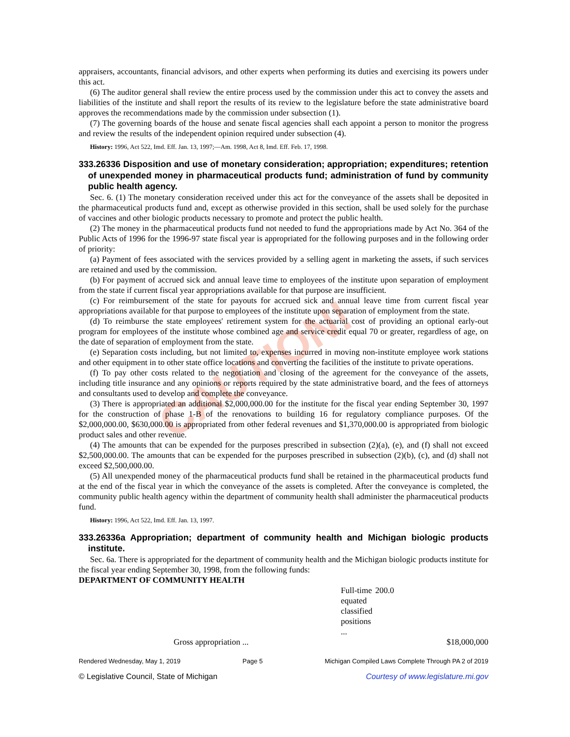CAUTION!
appraisers, accountants, financial advisors, and other experts when performing its duties and exercising its powers under this act.
(6) The auditor general shall review the entire process used by the commission under this act to convey the assets and liabilities of the institute and shall report the results of its review to the legislature before the state administrative board approves the recommendations made by the commission under subsection (1).
(7) The governing boards of the house and senate fiscal agencies shall each appoint a person to monitor the progress and review the results of the independent opinion required under subsection (4).
History: 1996, Act 522, Imd. Eff. Jan. 13, 1997;—Am. 1998, Act 8, Imd. Eff. Feb. 17, 1998.
333.26336 Disposition and use of monetary consideration; appropriation; expenditures; retention of unexpended money in pharmaceutical products fund; administration of fund by community public health agency.
Sec. 6. (1) The monetary consideration received under this act for the conveyance of the assets shall be deposited in the pharmaceutical products fund and, except as otherwise provided in this section, shall be used solely for the purchase of vaccines and other biologic products necessary to promote and protect the public health.
(2) The money in the pharmaceutical products fund not needed to fund the appropriations made by Act No. 364 of the Public Acts of 1996 for the 1996-97 state fiscal year is appropriated for the following purposes and in the following order of priority:
(a) Payment of fees associated with the services provided by a selling agent in marketing the assets, if such services are retained and used by the commission.
(b) For payment of accrued sick and annual leave time to employees of the institute upon separation of employment from the state if current fiscal year appropriations available for that purpose are insufficient.
(c) For reimbursement of the state for payouts for accrued sick and annual leave time from current fiscal year appropriations available for that purpose to employees of the institute upon separation of employment from the state.
(d) To reimburse the state employees' retirement system for the actuarial cost of providing an optional early-out program for employees of the institute whose combined age and service credit equal 70 or greater, regardless of age, on the date of separation of employment from the state.
(e) Separation costs including, but not limited to, expenses incurred in moving non-institute employee work stations and other equipment in to other state office locations and converting the facilities of the institute to private operations.
(f) To pay other costs related to the negotiation and closing of the agreement for the conveyance of the assets, including title insurance and any opinions or reports required by the state administrative board, and the fees of attorneys and consultants used to develop and complete the conveyance.
(3) There is appropriated an additional $2,000,000.00 for the institute for the fiscal year ending September 30, 1997 for the construction of phase 1-B of the renovations to building 16 for regulatory compliance purposes. Of the $2,000,000.00, $630,000.00 is appropriated from other federal revenues and $1,370,000.00 is appropriated from biologic product sales and other revenue.
(4) The amounts that can be expended for the purposes prescribed in subsection (2)(a), (e), and (f) shall not exceed $2,500,000.00. The amounts that can be expended for the purposes prescribed in subsection (2)(b), (c), and (d) shall not exceed $2,500,000.00.
(5) All unexpended money of the pharmaceutical products fund shall be retained in the pharmaceutical products fund at the end of the fiscal year in which the conveyance of the assets is completed. After the conveyance is completed, the community public health agency within the department of community health shall administer the pharmaceutical products fund.
History: 1996, Act 522, Imd. Eff. Jan. 13, 1997.
333.26336a Appropriation; department of community health and Michigan biologic products institute.
Sec. 6a. There is appropriated for the department of community health and the Michigan biologic products institute for the fiscal year ending September 30, 1998, from the following funds:
DEPARTMENT OF COMMUNITY HEALTH
| | Full-time equated classified positions ... | 200.0 | |
| Gross appropriation ... | | | $18,000,000 |
Rendered Wednesday, May 1, 2019 Page 5 Michigan Compiled Laws Complete Through PA 2 of 2019
© Legislative Council, State of Michigan Courtesy of www.legislature.mi.gov